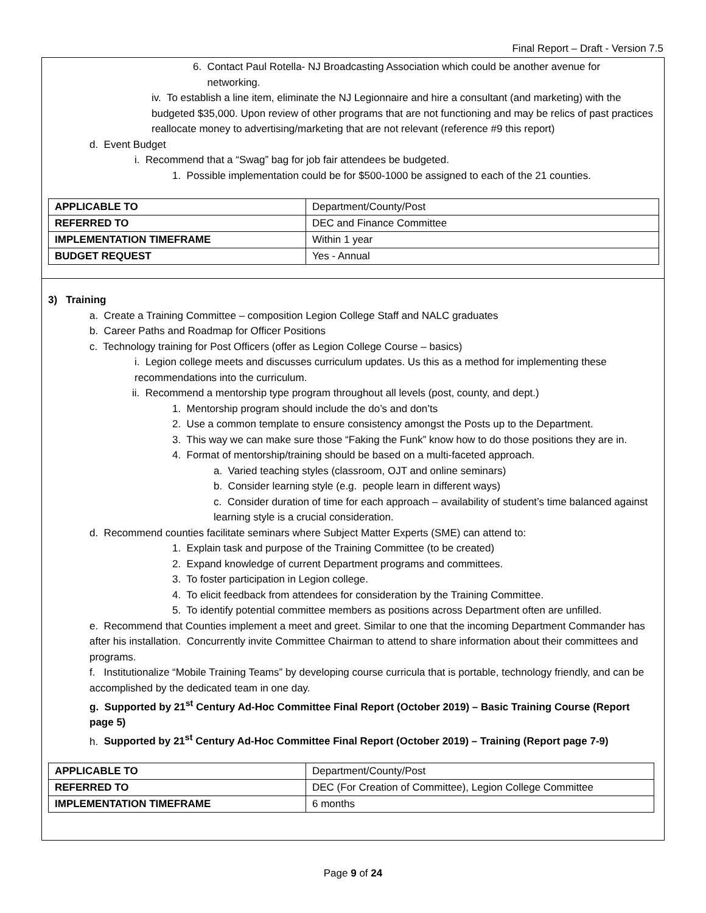Final Report – Draft - Version 7.5
6. Contact Paul Rotella- NJ Broadcasting Association which could be another avenue for
networking.
iv. To establish a line item, eliminate the NJ Legionnaire and hire a consultant (and marketing) with the budgeted $35,000. Upon review of other programs that are not functioning and may be relics of past practices reallocate money to advertising/marketing that are not relevant (reference #9 this report)
d. Event Budget
i. Recommend that a “Swag” bag for job fair attendees be budgeted.
1. Possible implementation could be for $500-1000 be assigned to each of the 21 counties.
| APPLICABLE TO | Department/County/Post |
| REFERRED TO | DEC and Finance Committee |
| IMPLEMENTATION TIMEFRAME | Within 1 year |
| BUDGET REQUEST | Yes - Annual |
3) Training
a. Create a Training Committee – composition Legion College Staff and NALC graduates
b. Career Paths and Roadmap for Officer Positions
c. Technology training for Post Officers (offer as Legion College Course – basics)
i. Legion college meets and discusses curriculum updates. Us this as a method for implementing these recommendations into the curriculum.
ii. Recommend a mentorship type program throughout all levels (post, county, and dept.)
1. Mentorship program should include the do’s and don’ts
2. Use a common template to ensure consistency amongst the Posts up to the Department.
3. This way we can make sure those “Faking the Funk” know how to do those positions they are in.
4. Format of mentorship/training should be based on a multi-faceted approach.
a. Varied teaching styles (classroom, OJT and online seminars)
b. Consider learning style (e.g. people learn in different ways)
c. Consider duration of time for each approach – availability of student’s time balanced against learning style is a crucial consideration.
d. Recommend counties facilitate seminars where Subject Matter Experts (SME) can attend to:
1. Explain task and purpose of the Training Committee (to be created)
2. Expand knowledge of current Department programs and committees.
3. To foster participation in Legion college.
4. To elicit feedback from attendees for consideration by the Training Committee.
5. To identify potential committee members as positions across Department often are unfilled.
e. Recommend that Counties implement a meet and greet. Similar to one that the incoming Department Commander has after his installation. Concurrently invite Committee Chairman to attend to share information about their committees and programs.
f. Institutionalize “Mobile Training Teams” by developing course curricula that is portable, technology friendly, and can be accomplished by the dedicated team in one day.
g. Supported by 21<sup>st</sup> Century Ad-Hoc Committee Final Report (October 2019) – Basic Training Course (Report page 5)
h. Supported by 21<sup>st</sup> Century Ad-Hoc Committee Final Report (October 2019) – Training (Report page 7-9)
| APPLICABLE TO | Department/County/Post |
| REFERRED TO | DEC (For Creation of Committee), Legion College Committee |
| IMPLEMENTATION TIMEFRAME | 6 months |
Page 9 of 24